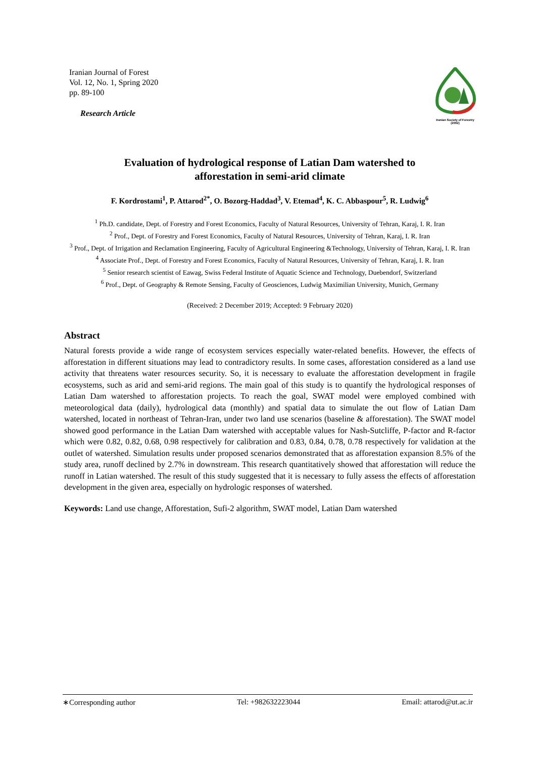Iranian Journal of Forest
Vol. 12, No. 1, Spring 2020
pp. 89-100
Research Article
Iranian Society of Forestry
(2002)
Evaluation of hydrological response of Latian Dam watershed to
afforestation in semi-arid climate
F. Kordrostami<sup>1</sup>, P. Attarod<sup>2*</sup>, O. Bozorg-Haddad<sup>3</sup>, V. Etemad<sup>4</sup>, K. C. Abbaspour<sup>5</sup>, R. Ludwig<sup>6</sup>
<sup>1</sup> Ph.D. candidate, Dept. of Forestry and Forest Economics, Faculty of Natural Resources, University of Tehran, Karaj, I. R. Iran
<sup>2</sup> Prof., Dept. of Forestry and Forest Economics, Faculty of Natural Resources, University of Tehran, Karaj, I. R. Iran
<sup>3</sup> Prof., Dept. of Irrigation and Reclamation Engineering, Faculty of Agricultural Engineering &Technology, University of Tehran, Karaj, I. R. Iran
<sup>4</sup> Associate Prof., Dept. of Forestry and Forest Economics, Faculty of Natural Resources, University of Tehran, Karaj, I. R. Iran
<sup>5</sup> Senior research scientist of Eawag, Swiss Federal Institute of Aquatic Science and Technology, Duebendorf, Switzerland
<sup>6</sup> Prof., Dept. of Geography & Remote Sensing, Faculty of Geosciences, Ludwig Maximilian University, Munich, Germany
(Received: 2 December 2019; Accepted: 9 February 2020)
Abstract
Natural forests provide a wide range of ecosystem services especially water-related benefits. However, the effects of afforestation in different situations may lead to contradictory results. In some cases, afforestation considered as a land use activity that threatens water resources security. So, it is necessary to evaluate the afforestation development in fragile ecosystems, such as arid and semi-arid regions. The main goal of this study is to quantify the hydrological responses of Latian Dam watershed to afforestation projects. To reach the goal, SWAT model were employed combined with meteorological data (daily), hydrological data (monthly) and spatial data to simulate the out flow of Latian Dam watershed, located in northeast of Tehran-Iran, under two land use scenarios (baseline & afforestation). The SWAT model showed good performance in the Latian Dam watershed with acceptable values for Nash-Sutcliffe, P-factor and R-factor which were 0.82, 0.82, 0.68, 0.98 respectively for calibration and 0.83, 0.84, 0.78, 0.78 respectively for validation at the outlet of watershed. Simulation results under proposed scenarios demonstrated that as afforestation expansion 8.5% of the study area, runoff declined by 2.7% in downstream. This research quantitatively showed that afforestation will reduce the runoff in Latian watershed. The result of this study suggested that it is necessary to fully assess the effects of afforestation development in the given area, especially on hydrologic responses of watershed.
Keywords: Land use change, Afforestation, Sufi-2 algorithm, SWAT model, Latian Dam watershed
∗Corresponding author Tel: +982632223044 Email: attarod@ut.ac.ir